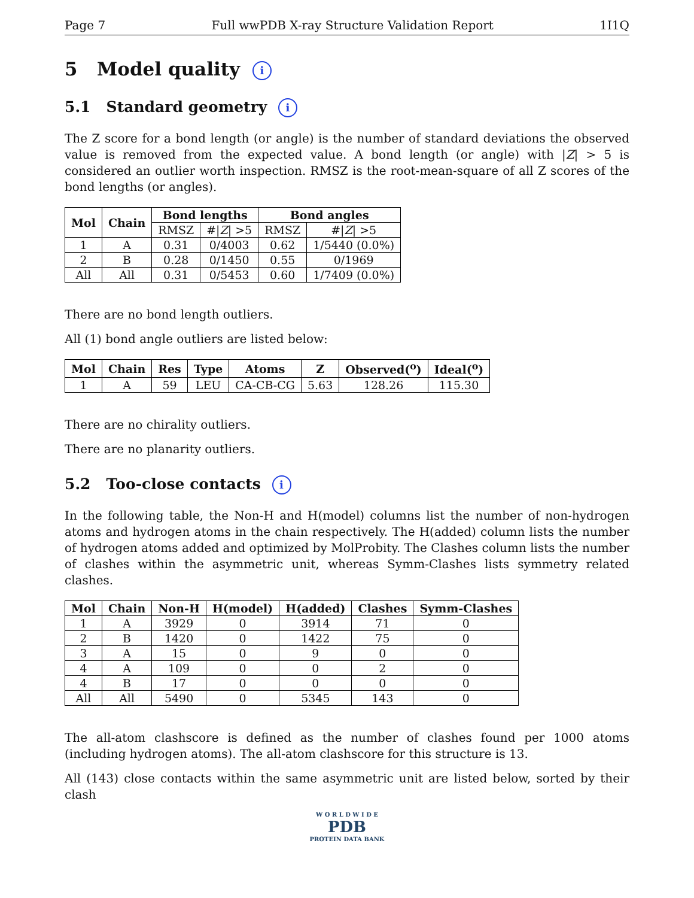Page 7 Full wwPDB X-ray Structure Validation Report 1I1Q
5 Model quality i
5.1 Standard geometry i
The Z score for a bond length (or angle) is the number of standard deviations the observed value is removed from the expected value. A bond length (or angle) with |Z| > 5 is considered an outlier worth inspection. RMSZ is the root-mean-square of all Z scores of the bond lengths (or angles).
| Mol | Chain | Bond lengths | | Bond angles | |
| --- | --- | --- | --- | --- | --- |
| | | RMSZ | #/ Z / >5 | RMSZ | #/ Z / >5 |
| 1 | A | 0.31 | 0/4003 | 0.62 | 1/5440 (0.0%) |
| 2 | B | 0.28 | 0/1450 | 0.55 | 0/1969 |
| All | All | 0.31 | 0/5453 | 0.60 | 1/7409 (0.0%) |
There are no bond length outliers.
All (1) bond angle outliers are listed below:
| Mol | Chain | Res | Type | Atoms | Z | Observed(<sup>o</sup>) | Ideal(<sup>o</sup>) |
| --- | --- | --- | --- | --- | --- | --- | --- |
| 1 | A | 59 | LEU | CA-CB-CG | 5.63 | 128.26 | 115.30 |
There are no chirality outliers.
There are no planarity outliers.
5.2 Too-close contacts i
In the following table, the Non-H and H(model) columns list the number of non-hydrogen atoms and hydrogen atoms in the chain respectively. The H(added) column lists the number of hydrogen atoms added and optimized by MolProbity. The Clashes column lists the number of clashes within the asymmetric unit, whereas Symm-Clashes lists symmetry related clashes.
| Mol | Chain | Non-H | H(model) | H(added) | Clashes | Symm-Clashes |
| --- | --- | --- | --- | --- | --- | --- |
| 1 | A | 3929 | 0 | 3914 | 71 | 0 |
| 2 | B | 1420 | 0 | 1422 | 75 | 0 |
| 3 | A | 15 | 0 | 9 | 0 | 0 |
| 4 | A | 109 | 0 | 0 | 2 | 0 |
| 4 | B | 17 | 0 | 0 | 0 | 0 |
| All | All | 5490 | 0 | 5345 | 143 | 0 |
The all-atom clashscore is defined as the number of clashes found per 1000 atoms (including hydrogen atoms). The all-atom clashscore for this structure is 13.
All (143) close contacts within the same asymmetric unit are listed below, sorted by their clash
W O R L D W I D E
PDB
PROTEIN DATA BANK